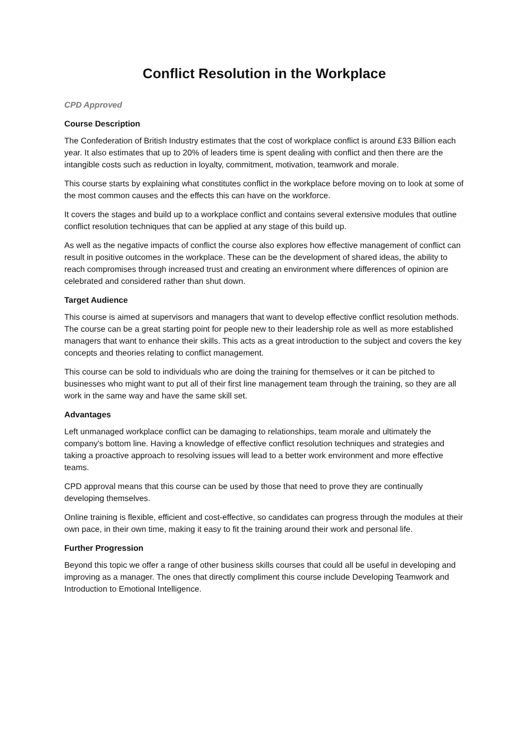Conflict Resolution in the Workplace
CPD Approved
Course Description
The Confederation of British Industry estimates that the cost of workplace conflict is around £33 Billion each year. It also estimates that up to 20% of leaders time is spent dealing with conflict and then there are the intangible costs such as reduction in loyalty, commitment, motivation, teamwork and morale.
This course starts by explaining what constitutes conflict in the workplace before moving on to look at some of the most common causes and the effects this can have on the workforce.
It covers the stages and build up to a workplace conflict and contains several extensive modules that outline conflict resolution techniques that can be applied at any stage of this build up.
As well as the negative impacts of conflict the course also explores how effective management of conflict can result in positive outcomes in the workplace. These can be the development of shared ideas, the ability to reach compromises through increased trust and creating an environment where differences of opinion are celebrated and considered rather than shut down.
Target Audience
This course is aimed at supervisors and managers that want to develop effective conflict resolution methods. The course can be a great starting point for people new to their leadership role as well as more established managers that want to enhance their skills. This acts as a great introduction to the subject and covers the key concepts and theories relating to conflict management.
This course can be sold to individuals who are doing the training for themselves or it can be pitched to businesses who might want to put all of their first line management team through the training, so they are all work in the same way and have the same skill set.
Advantages
Left unmanaged workplace conflict can be damaging to relationships, team morale and ultimately the company's bottom line. Having a knowledge of effective conflict resolution techniques and strategies and taking a proactive approach to resolving issues will lead to a better work environment and more effective teams.
CPD approval means that this course can be used by those that need to prove they are continually developing themselves.
Online training is flexible, efficient and cost-effective, so candidates can progress through the modules at their own pace, in their own time, making it easy to fit the training around their work and personal life.
Further Progression
Beyond this topic we offer a range of other business skills courses that could all be useful in developing and improving as a manager. The ones that directly compliment this course include Developing Teamwork and Introduction to Emotional Intelligence.